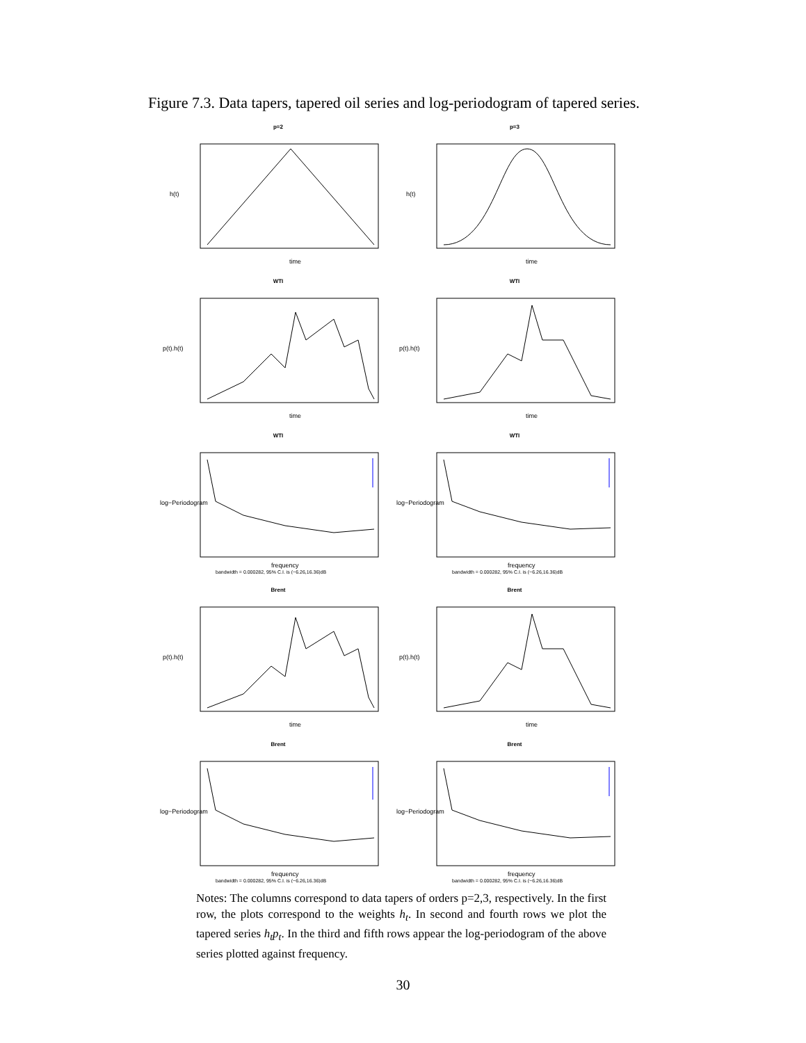Figure 7.3. Data tapers, tapered oil series and log-periodogram of tapered series.
p=2
h(t)
time
p=3
h(t)
time
WTI
p(t).h(t)
time
WTI
p(t).h(t)
time
WTI
log−Periodogram
frequency
bandwidth = 0.000282, 95% C.I. is (−6.26,16.36)dB
WTI
log−Periodogram
frequency
bandwidth = 0.000282, 95% C.I. is (−6.26,16.36)dB
Brent
p(t).h(t)
time
Brent
p(t).h(t)
time
Brent
log−Periodogram
frequency
bandwidth = 0.000282, 95% C.I. is (−6.26,16.36)dB
Brent
log−Periodogram
frequency
bandwidth = 0.000282, 95% C.I. is (−6.26,16.36)dB
Notes: The columns correspond to data tapers of orders p=2,3, respectively. In the first row, the plots correspond to the weights h<sub>t</sub>. In second and fourth rows we plot the tapered series h<sub>t</sub>p<sub>t</sub>. In the third and fifth rows appear the log-periodogram of the above series plotted against frequency.
30